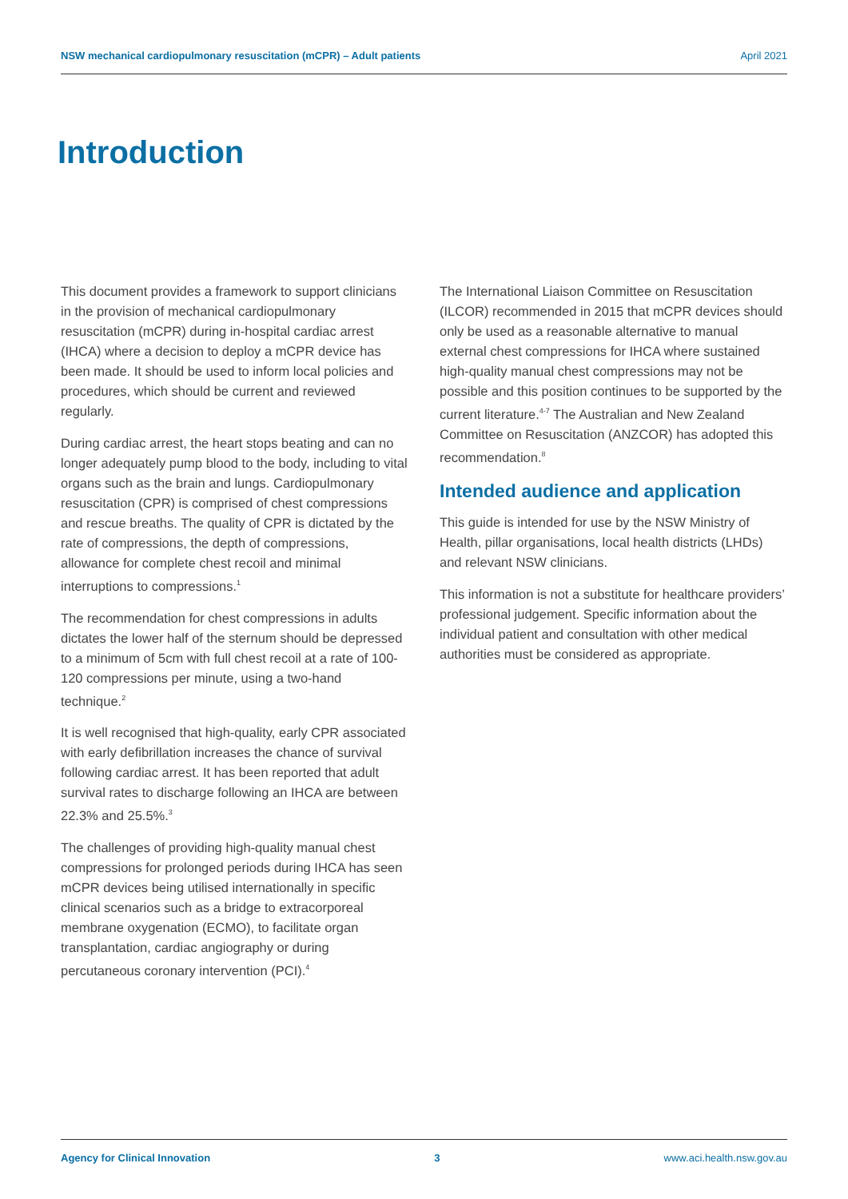NSW mechanical cardiopulmonary resuscitation (mCPR) – Adult patients April 2021
Introduction
This document provides a framework to support clinicians in the provision of mechanical cardiopulmonary resuscitation (mCPR) during in-hospital cardiac arrest (IHCA) where a decision to deploy a mCPR device has been made. It should be used to inform local policies and procedures, which should be current and reviewed regularly.
During cardiac arrest, the heart stops beating and can no longer adequately pump blood to the body, including to vital organs such as the brain and lungs. Cardiopulmonary resuscitation (CPR) is comprised of chest compressions and rescue breaths. The quality of CPR is dictated by the rate of compressions, the depth of compressions, allowance for complete chest recoil and minimal interruptions to compressions.<sup>1</sup>
The recommendation for chest compressions in adults dictates the lower half of the sternum should be depressed to a minimum of 5cm with full chest recoil at a rate of 100-120 compressions per minute, using a two-hand technique.<sup>2</sup>
It is well recognised that high-quality, early CPR associated with early defibrillation increases the chance of survival following cardiac arrest. It has been reported that adult survival rates to discharge following an IHCA are between 22.3% and 25.5%.<sup>3</sup>
The challenges of providing high-quality manual chest compressions for prolonged periods during IHCA has seen mCPR devices being utilised internationally in specific clinical scenarios such as a bridge to extracorporeal membrane oxygenation (ECMO), to facilitate organ transplantation, cardiac angiography or during percutaneous coronary intervention (PCI).<sup>4</sup>
The International Liaison Committee on Resuscitation (ILCOR) recommended in 2015 that mCPR devices should only be used as a reasonable alternative to manual external chest compressions for IHCA where sustained high-quality manual chest compressions may not be possible and this position continues to be supported by the current literature.<sup>4-7</sup> The Australian and New Zealand Committee on Resuscitation (ANZCOR) has adopted this recommendation.<sup>8</sup>
Intended audience and application
This guide is intended for use by the NSW Ministry of Health, pillar organisations, local health districts (LHDs) and relevant NSW clinicians.
This information is not a substitute for healthcare providers’ professional judgement. Specific information about the individual patient and consultation with other medical authorities must be considered as appropriate.
Agency for Clinical Innovation 3 www.aci.health.nsw.gov.au